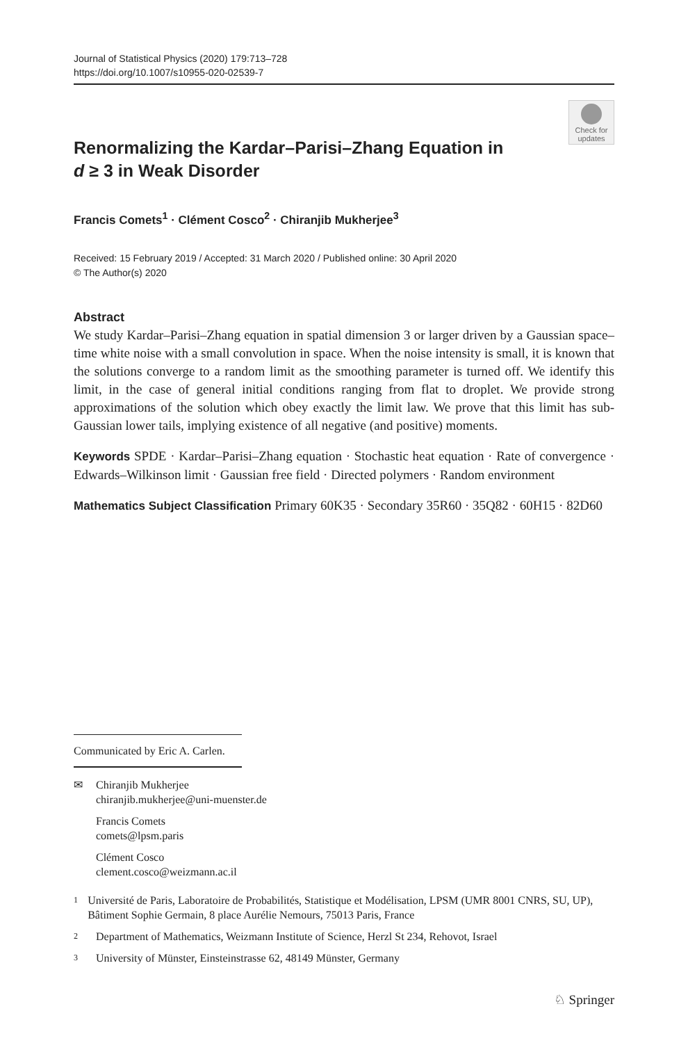Journal of Statistical Physics (2020) 179:713–728
https://doi.org/10.1007/s10955-020-02539-7
Check for updates
Renormalizing the Kardar–Parisi–Zhang Equation in
d ≥ 3 in Weak Disorder
Francis Comets<sup>1</sup> · Clément Cosco<sup>2</sup> · Chiranjib Mukherjee<sup>3</sup>
Received: 15 February 2019 / Accepted: 31 March 2020 / Published online: 30 April 2020
© The Author(s) 2020
Abstract
We study Kardar–Parisi–Zhang equation in spatial dimension 3 or larger driven by a Gaussian space–time white noise with a small convolution in space. When the noise intensity is small, it is known that the solutions converge to a random limit as the smoothing parameter is turned off. We identify this limit, in the case of general initial conditions ranging from flat to droplet. We provide strong approximations of the solution which obey exactly the limit law. We prove that this limit has sub-Gaussian lower tails, implying existence of all negative (and positive) moments.
Keywords SPDE · Kardar–Parisi–Zhang equation · Stochastic heat equation · Rate of convergence · Edwards–Wilkinson limit · Gaussian free field · Directed polymers · Random environment
Mathematics Subject Classification Primary 60K35 · Secondary 35R60 · 35Q82 · 60H15 · 82D60
Communicated by Eric A. Carlen.
✉ Chiranjib Mukherjee
chiranjib.mukherjee@uni-muenster.de
Francis Comets
comets@lpsm.paris
Clément Cosco
clement.cosco@weizmann.ac.il
1 Université de Paris, Laboratoire de Probabilités, Statistique et Modélisation, LPSM (UMR 8001 CNRS, SU, UP), Bâtiment Sophie Germain, 8 place Aurélie Nemours, 75013 Paris, France
2 Department of Mathematics, Weizmann Institute of Science, Herzl St 234, Rehovot, Israel
3 University of Münster, Einsteinstrasse 62, 48149 Münster, Germany
♘ Springer